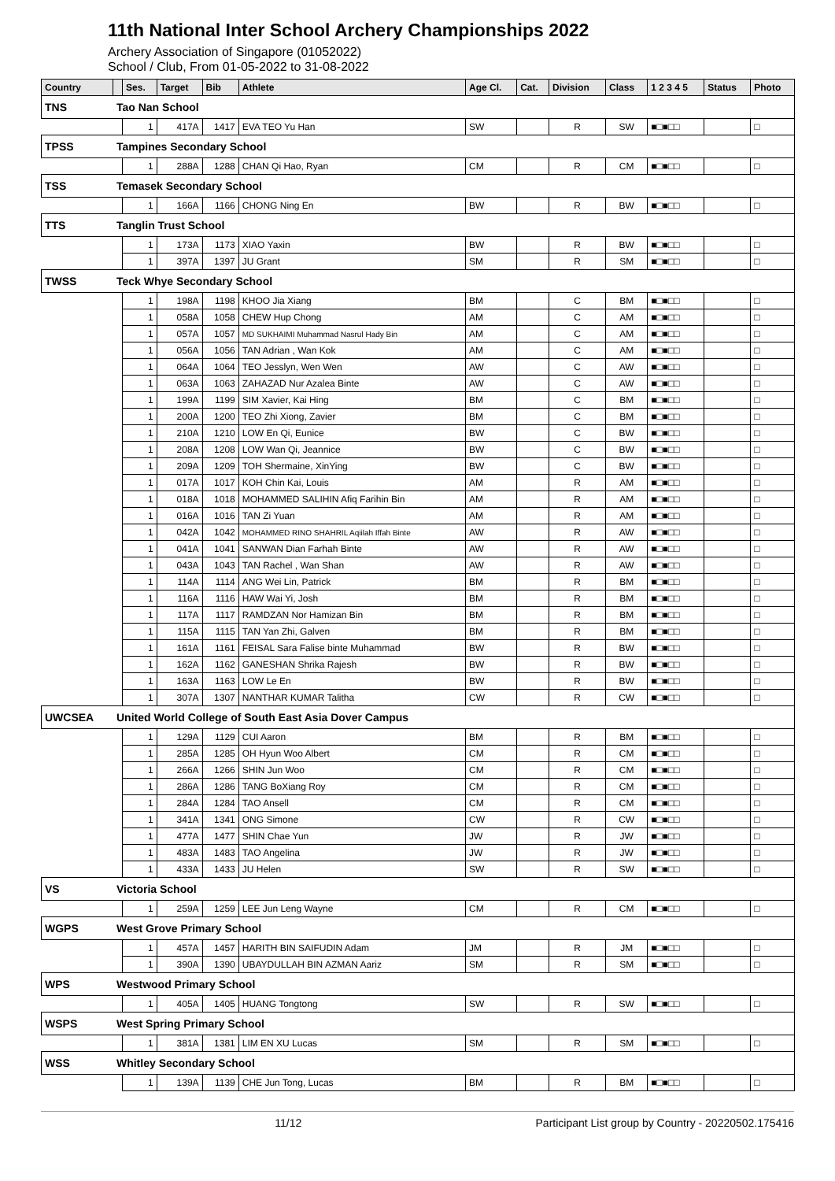11th National Inter School Archery Championships 2022
Archery Association of Singapore (01052022)
School / Club, From 01-05-2022 to 31-08-2022
| Country | | Ses. | Target | Bib | Athlete | Age Cl. | Cat. | Division | Class | 1 2 3 4 5 | Status | Photo |
| --- | --- | --- | --- | --- | --- | --- | --- | --- | --- | --- | --- | --- |
| TNS | Tao Nan School | | | | | | | | | | | |
| | | 1 | 417A | 1417 | EVA TEO Yu Han | SW | | R | SW | ■□■□□ | | □ |
| TPSS | Tampines Secondary School | | | | | | | | | | | |
| | | 1 | 288A | 1288 | CHAN Qi Hao, Ryan | CM | | R | CM | ■□■□□ | | □ |
| TSS | Temasek Secondary School | | | | | | | | | | | |
| | | 1 | 166A | 1166 | CHONG Ning En | BW | | R | BW | ■□■□□ | | □ |
| TTS | Tanglin Trust School | | | | | | | | | | | |
| | | 1 | 173A | 1173 | XIAO Yaxin | BW | | R | BW | ■□■□□ | | □ |
| | | 1 | 397A | 1397 | JU Grant | SM | | R | SM | ■□■□□ | | □ |
| TWSS | Teck Whye Secondary School | | | | | | | | | | | |
| | | 1 | 198A | 1198 | KHOO Jia Xiang | BM | | C | BM | ■□■□□ | | □ |
| | | 1 | 058A | 1058 | CHEW Hup Chong | AM | | C | AM | ■□■□□ | | □ |
| | | 1 | 057A | 1057 | MD SUKHAIMI Muhammad Nasrul Hady Bin | AM | | C | AM | ■□■□□ | | □ |
| | | 1 | 056A | 1056 | TAN Adrian , Wan Kok | AM | | C | AM | ■□■□□ | | □ |
| | | 1 | 064A | 1064 | TEO Jesslyn, Wen Wen | AW | | C | AW | ■□■□□ | | □ |
| | | 1 | 063A | 1063 | ZAHAZAD Nur Azalea Binte | AW | | C | AW | ■□■□□ | | □ |
| | | 1 | 199A | 1199 | SIM Xavier, Kai Hing | BM | | C | BM | ■□■□□ | | □ |
| | | 1 | 200A | 1200 | TEO Zhi Xiong, Zavier | BM | | C | BM | ■□■□□ | | □ |
| | | 1 | 210A | 1210 | LOW En Qi, Eunice | BW | | C | BW | ■□■□□ | | □ |
| | | 1 | 208A | 1208 | LOW Wan Qi, Jeannice | BW | | C | BW | ■□■□□ | | □ |
| | | 1 | 209A | 1209 | TOH Shermaine, XinYing | BW | | C | BW | ■□■□□ | | □ |
| | | 1 | 017A | 1017 | KOH Chin Kai, Louis | AM | | R | AM | ■□■□□ | | □ |
| | | 1 | 018A | 1018 | MOHAMMED SALIHIN Afiq Farihin Bin | AM | | R | AM | ■□■□□ | | □ |
| | | 1 | 016A | 1016 | TAN Zi Yuan | AM | | R | AM | ■□■□□ | | □ |
| | | 1 | 042A | 1042 | MOHAMMED RINO SHAHRIL Aqiilah Iffah Binte | AW | | R | AW | ■□■□□ | | □ |
| | | 1 | 041A | 1041 | SANWAN Dian Farhah Binte | AW | | R | AW | ■□■□□ | | □ |
| | | 1 | 043A | 1043 | TAN Rachel , Wan Shan | AW | | R | AW | ■□■□□ | | □ |
| | | 1 | 114A | 1114 | ANG Wei Lin, Patrick | BM | | R | BM | ■□■□□ | | □ |
| | | 1 | 116A | 1116 | HAW Wai Yi, Josh | BM | | R | BM | ■□■□□ | | □ |
| | | 1 | 117A | 1117 | RAMDZAN Nor Hamizan Bin | BM | | R | BM | ■□■□□ | | □ |
| | | 1 | 115A | 1115 | TAN Yan Zhi, Galven | BM | | R | BM | ■□■□□ | | □ |
| | | 1 | 161A | 1161 | FEISAL Sara Falise binte Muhammad | BW | | R | BW | ■□■□□ | | □ |
| | | 1 | 162A | 1162 | GANESHAN Shrika Rajesh | BW | | R | BW | ■□■□□ | | □ |
| | | 1 | 163A | 1163 | LOW Le En | BW | | R | BW | ■□■□□ | | □ |
| | | 1 | 307A | 1307 | NANTHAR KUMAR Talitha | CW | | R | CW | ■□■□□ | | □ |
| UWCSEA | United World College of South East Asia Dover Campus | | | | | | | | | | | |
| | | 1 | 129A | 1129 | CUI Aaron | BM | | R | BM | ■□■□□ | | □ |
| | | 1 | 285A | 1285 | OH Hyun Woo Albert | CM | | R | CM | ■□■□□ | | □ |
| | | 1 | 266A | 1266 | SHIN Jun Woo | CM | | R | CM | ■□■□□ | | □ |
| | | 1 | 286A | 1286 | TANG BoXiang Roy | CM | | R | CM | ■□■□□ | | □ |
| | | 1 | 284A | 1284 | TAO Ansell | CM | | R | CM | ■□■□□ | | □ |
| | | 1 | 341A | 1341 | ONG Simone | CW | | R | CW | ■□■□□ | | □ |
| | | 1 | 477A | 1477 | SHIN Chae Yun | JW | | R | JW | ■□■□□ | | □ |
| | | 1 | 483A | 1483 | TAO Angelina | JW | | R | JW | ■□■□□ | | □ |
| | | 1 | 433A | 1433 | JU Helen | SW | | R | SW | ■□■□□ | | □ |
| VS | Victoria School | | | | | | | | | | | |
| | | 1 | 259A | 1259 | LEE Jun Leng Wayne | CM | | R | CM | ■□■□□ | | □ |
| WGPS | West Grove Primary School | | | | | | | | | | | |
| | | 1 | 457A | 1457 | HARITH BIN SAIFUDIN Adam | JM | | R | JM | ■□■□□ | | □ |
| | | 1 | 390A | 1390 | UBAYDULLAH BIN AZMAN Aariz | SM | | R | SM | ■□■□□ | | □ |
| WPS | Westwood Primary School | | | | | | | | | | | |
| | | 1 | 405A | 1405 | HUANG Tongtong | SW | | R | SW | ■□■□□ | | □ |
| WSPS | West Spring Primary School | | | | | | | | | | | |
| | | 1 | 381A | 1381 | LIM EN XU Lucas | SM | | R | SM | ■□■□□ | | □ |
| WSS | Whitley Secondary School | | | | | | | | | | | |
| | | 1 | 139A | 1139 | CHE Jun Tong, Lucas | BM | | R | BM | ■□■□□ | | □ |
11/12 Participant List group by Country - 20220502.175416